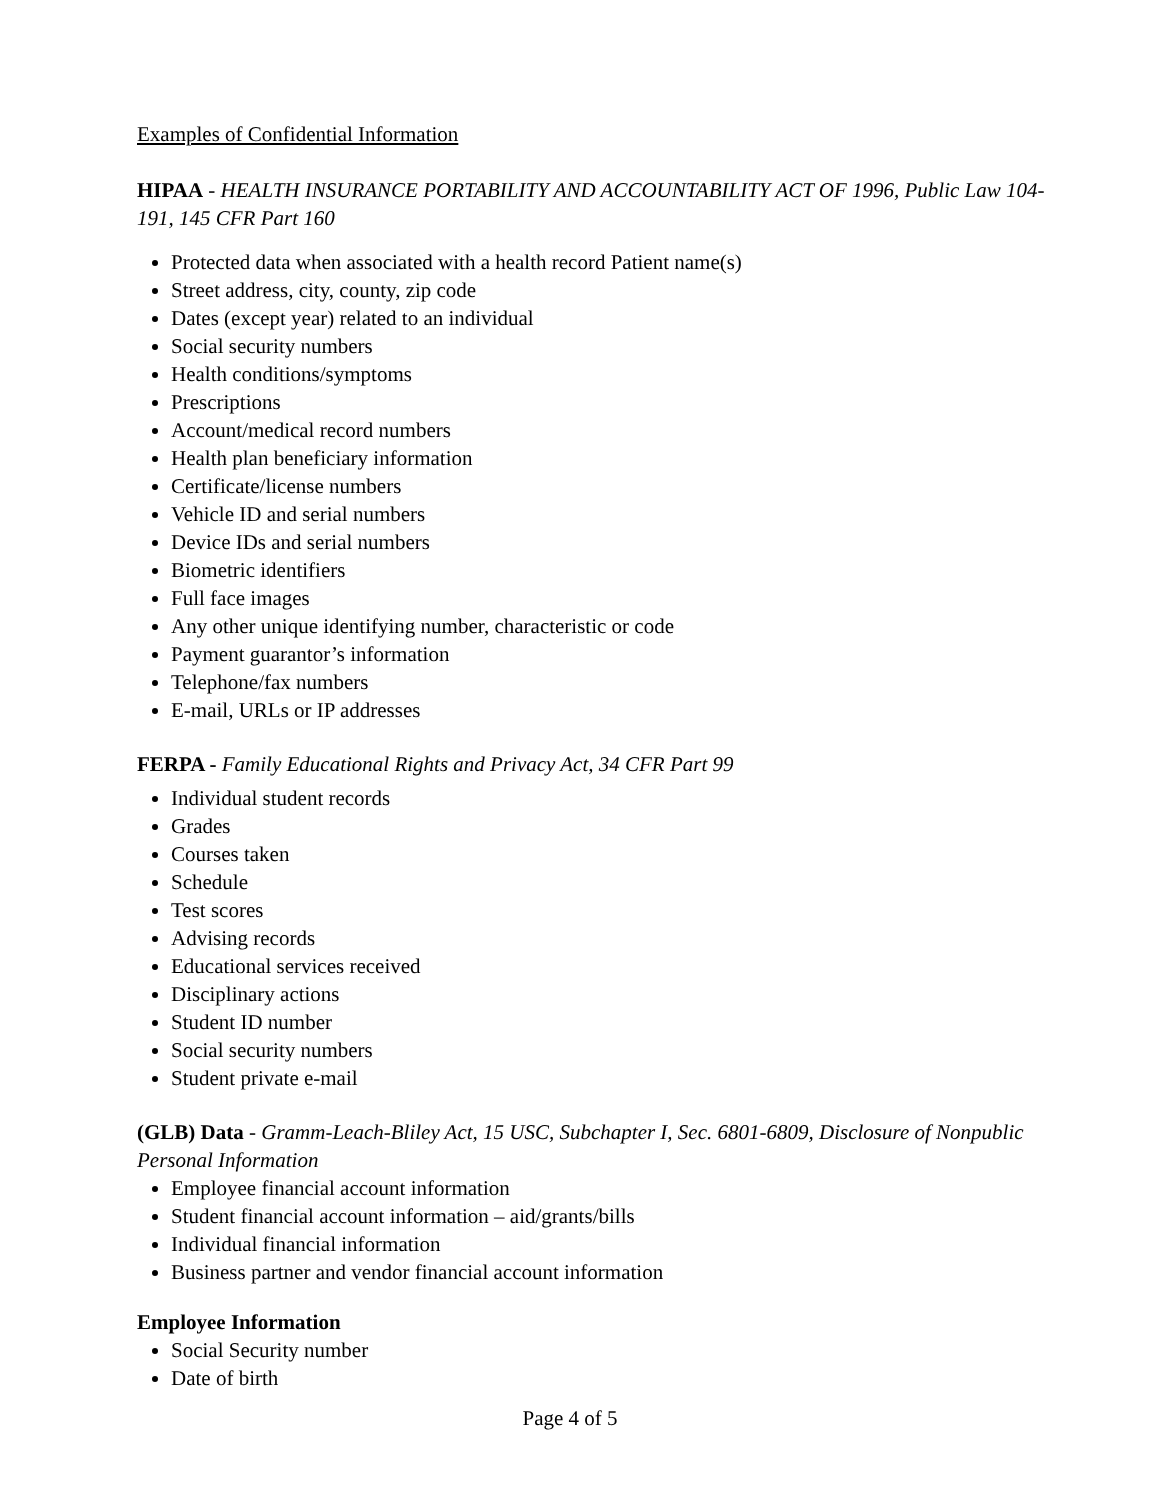Examples of Confidential Information
HIPAA - HEALTH INSURANCE PORTABILITY AND ACCOUNTABILITY ACT OF 1996, Public Law 104-191, 145 CFR Part 160
Protected data when associated with a health record Patient name(s)
Street address, city, county, zip code
Dates (except year) related to an individual
Social security numbers
Health conditions/symptoms
Prescriptions
Account/medical record numbers
Health plan beneficiary information
Certificate/license numbers
Vehicle ID and serial numbers
Device IDs and serial numbers
Biometric identifiers
Full face images
Any other unique identifying number, characteristic or code
Payment guarantor’s information
Telephone/fax numbers
E-mail, URLs or IP addresses
FERPA - Family Educational Rights and Privacy Act, 34 CFR Part 99
Individual student records
Grades
Courses taken
Schedule
Test scores
Advising records
Educational services received
Disciplinary actions
Student ID number
Social security numbers
Student private e-mail
(GLB) Data - Gramm-Leach-Bliley Act, 15 USC, Subchapter I, Sec. 6801-6809, Disclosure of Nonpublic Personal Information
Employee financial account information
Student financial account information – aid/grants/bills
Individual financial information
Business partner and vendor financial account information
Employee Information
Social Security number
Date of birth
Page 4 of 5